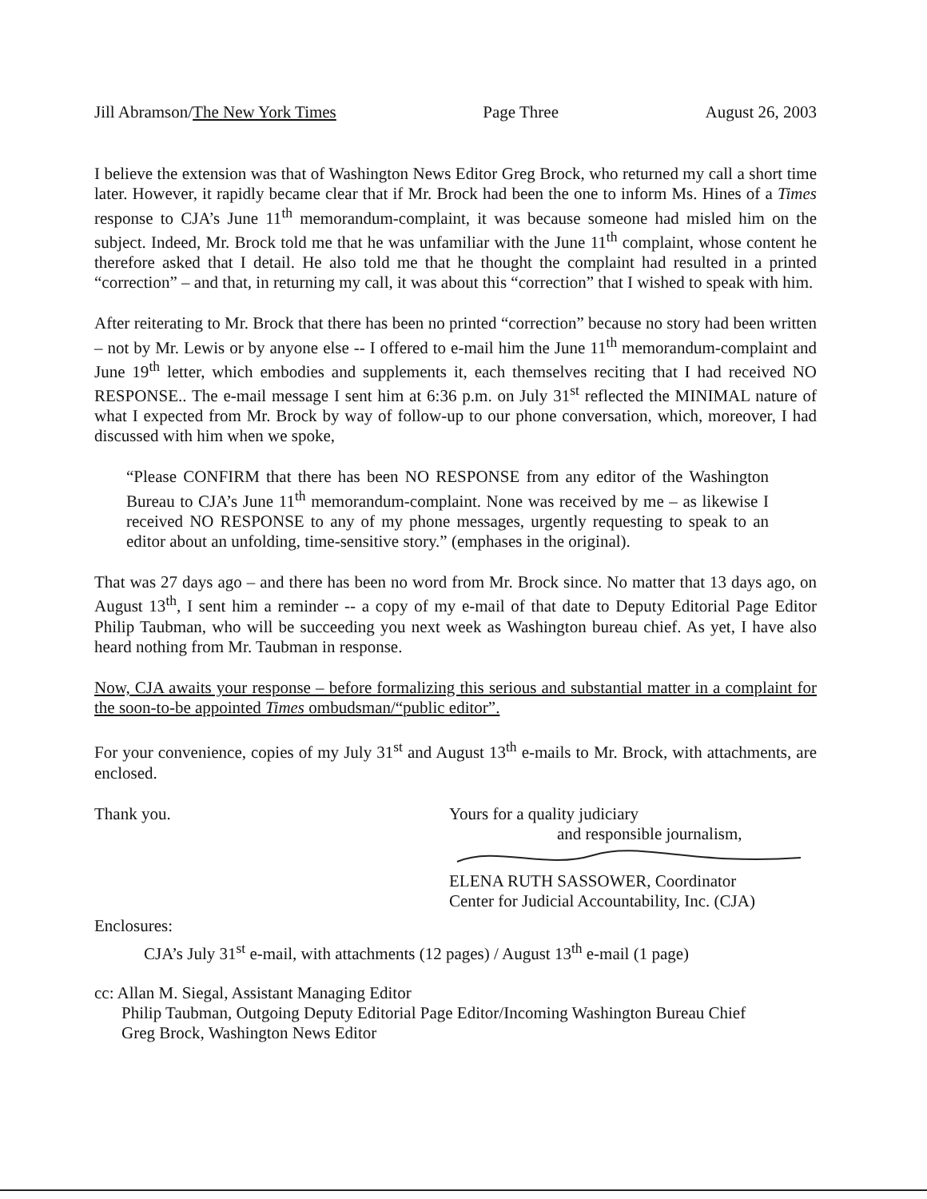Jill Abramson/The New York Times Page Three August 26, 2003
I believe the extension was that of Washington News Editor Greg Brock, who returned my call a short time later. However, it rapidly became clear that if Mr. Brock had been the one to inform Ms. Hines of a Times response to CJA’s June 11<sup>th</sup> memorandum-complaint, it was because someone had misled him on the subject. Indeed, Mr. Brock told me that he was unfamiliar with the June 11<sup>th</sup> complaint, whose content he therefore asked that I detail. He also told me that he thought the complaint had resulted in a printed “correction” – and that, in returning my call, it was about this “correction” that I wished to speak with him.
After reiterating to Mr. Brock that there has been no printed “correction” because no story had been written – not by Mr. Lewis or by anyone else -- I offered to e-mail him the June 11<sup>th</sup> memorandum-complaint and June 19<sup>th</sup> letter, which embodies and supplements it, each themselves reciting that I had received NO RESPONSE.. The e-mail message I sent him at 6:36 p.m. on July 31<sup>st</sup> reflected the MINIMAL nature of what I expected from Mr. Brock by way of follow-up to our phone conversation, which, moreover, I had discussed with him when we spoke,
“Please CONFIRM that there has been NO RESPONSE from any editor of the Washington Bureau to CJA’s June 11<sup>th</sup> memorandum-complaint. None was received by me – as likewise I received NO RESPONSE to any of my phone messages, urgently requesting to speak to an editor about an unfolding, time-sensitive story.” (emphases in the original).
That was 27 days ago – and there has been no word from Mr. Brock since. No matter that 13 days ago, on August 13<sup>th</sup>, I sent him a reminder -- a copy of my e-mail of that date to Deputy Editorial Page Editor Philip Taubman, who will be succeeding you next week as Washington bureau chief. As yet, I have also heard nothing from Mr. Taubman in response.
Now, CJA awaits your response – before formalizing this serious and substantial matter in a complaint for the soon-to-be appointed Times ombudsman/“public editor”.
For your convenience, copies of my July 31<sup>st</sup> and August 13<sup>th</sup> e-mails to Mr. Brock, with attachments, are enclosed.
Thank you. Yours for a quality judiciary
and responsible journalism, ELENA RUTH SASSOWER, Coordinator
Center for Judicial Accountability, Inc. (CJA)
Enclosures:
CJA’s July 31<sup>st</sup> e-mail, with attachments (12 pages) / August 13<sup>th</sup> e-mail (1 page)
cc: Allan M. Siegal, Assistant Managing Editor
Philip Taubman, Outgoing Deputy Editorial Page Editor/Incoming Washington Bureau Chief
Greg Brock, Washington News Editor